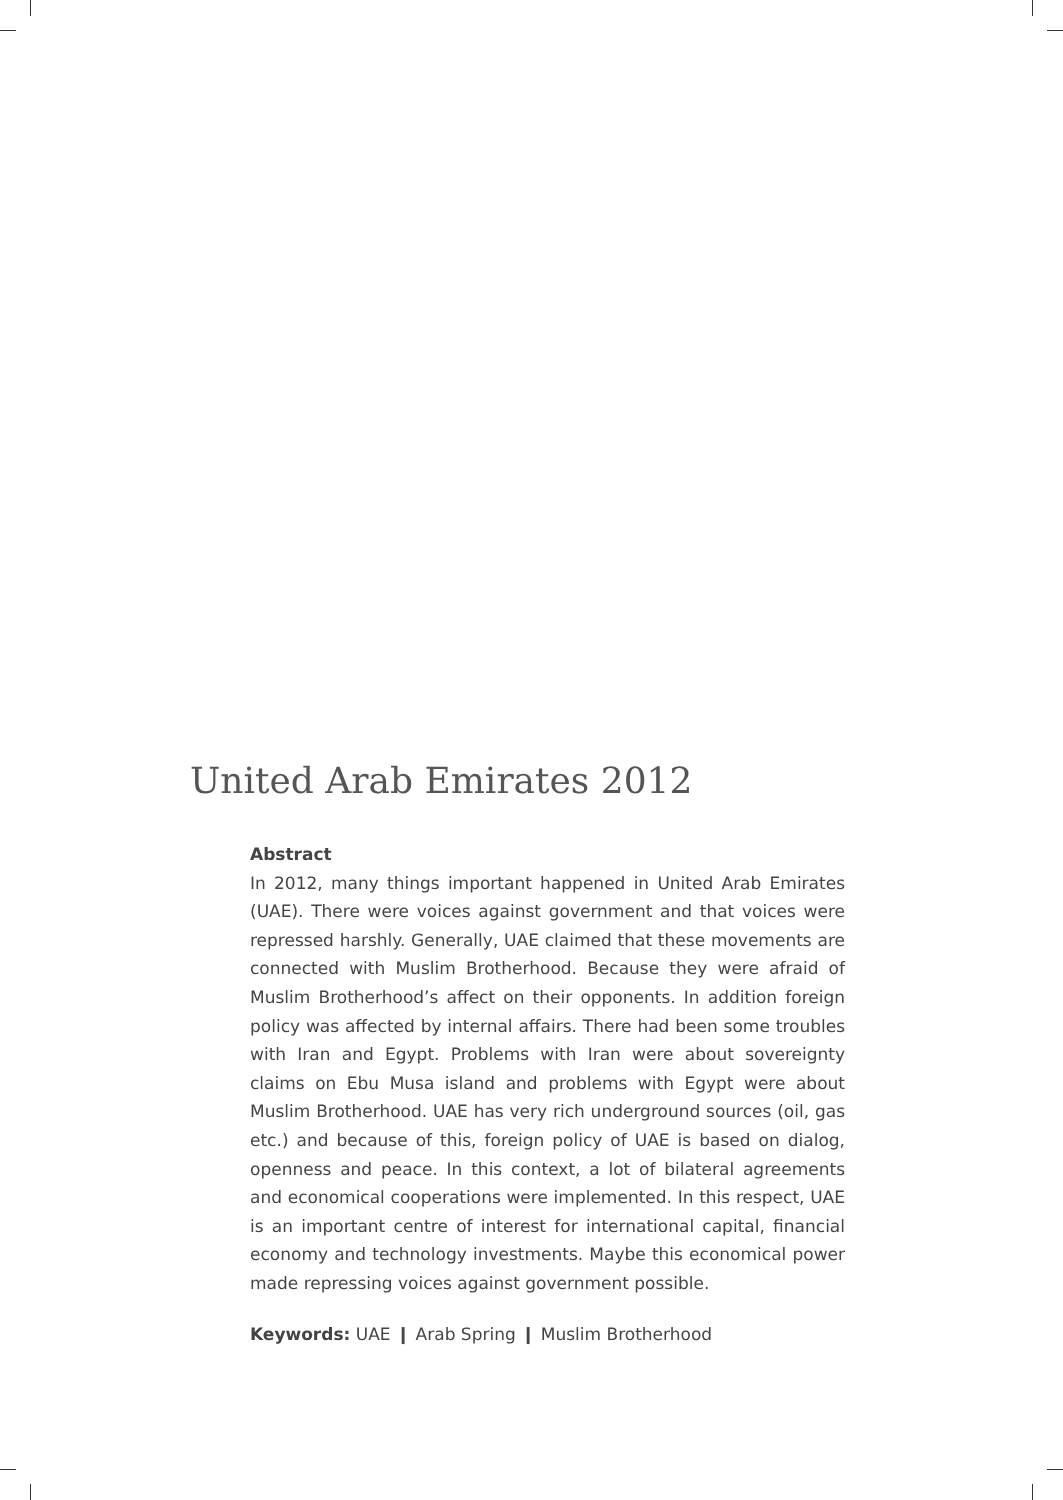United Arab Emirates 2012
Abstract
In 2012, many things important happened in United Arab Emirates (UAE). There were voices against government and that voices were repressed harshly. Generally, UAE claimed that these movements are connected with Muslim Brotherhood. Because they were afraid of Muslim Brotherhood’s affect on their opponents. In addition foreign policy was affected by internal affairs. There had been some troubles with Iran and Egypt. Problems with Iran were about sovereignty claims on Ebu Musa island and problems with Egypt were about Muslim Brotherhood. UAE has very rich underground sources (oil, gas etc.) and because of this, foreign policy of UAE is based on dialog, openness and peace. In this context, a lot of bilateral agreements and economical cooperations were implemented. In this respect, UAE is an important centre of interest for international capital, financial economy and technology investments. Maybe this economical power made repressing voices against government possible.
Keywords: UAE ❙ Arab Spring ❙ Muslim Brotherhood